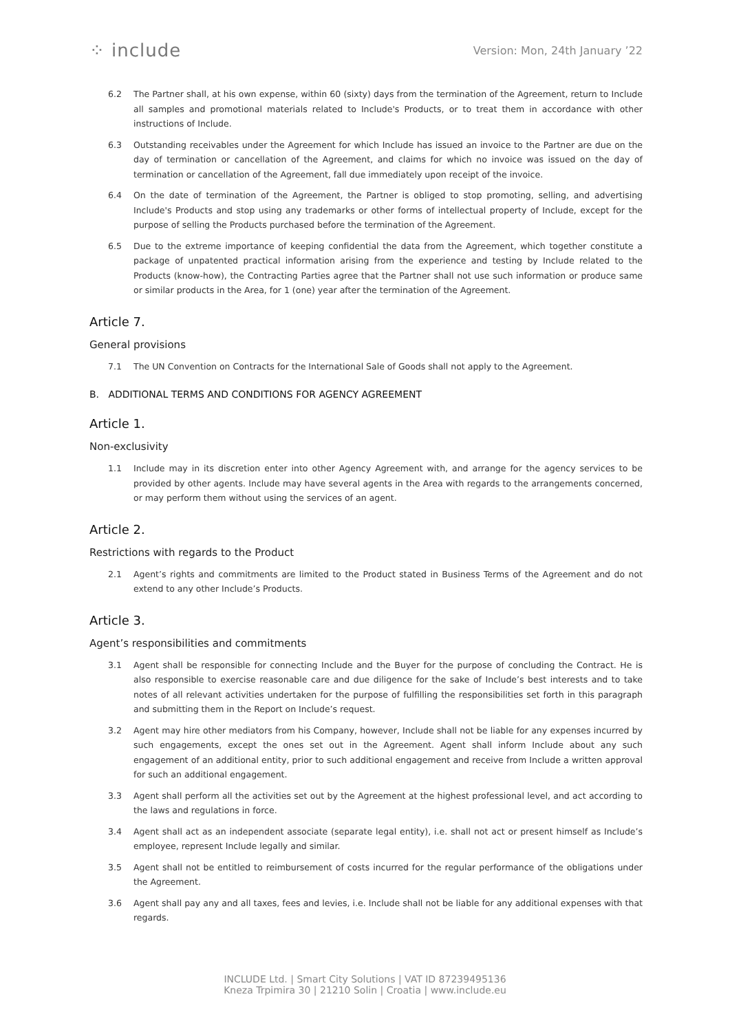⁘ include
Version: Mon, 24th January ’22
6.2 The Partner shall, at his own expense, within 60 (sixty) days from the termination of the Agreement, return to Include all samples and promotional materials related to Include's Products, or to treat them in accordance with other instructions of Include.
6.3 Outstanding receivables under the Agreement for which Include has issued an invoice to the Partner are due on the day of termination or cancellation of the Agreement, and claims for which no invoice was issued on the day of termination or cancellation of the Agreement, fall due immediately upon receipt of the invoice.
6.4 On the date of termination of the Agreement, the Partner is obliged to stop promoting, selling, and advertising Include's Products and stop using any trademarks or other forms of intellectual property of Include, except for the purpose of selling the Products purchased before the termination of the Agreement.
6.5 Due to the extreme importance of keeping confidential the data from the Agreement, which together constitute a package of unpatented practical information arising from the experience and testing by Include related to the Products (know-how), the Contracting Parties agree that the Partner shall not use such information or produce same or similar products in the Area, for 1 (one) year after the termination of the Agreement.
Article 7.
General provisions
7.1 The UN Convention on Contracts for the International Sale of Goods shall not apply to the Agreement.
B. ADDITIONAL TERMS AND CONDITIONS FOR AGENCY AGREEMENT
Article 1.
Non-exclusivity
1.1 Include may in its discretion enter into other Agency Agreement with, and arrange for the agency services to be provided by other agents. Include may have several agents in the Area with regards to the arrangements concerned, or may perform them without using the services of an agent.
Article 2.
Restrictions with regards to the Product
2.1 Agent’s rights and commitments are limited to the Product stated in Business Terms of the Agreement and do not extend to any other Include’s Products.
Article 3.
Agent’s responsibilities and commitments
3.1 Agent shall be responsible for connecting Include and the Buyer for the purpose of concluding the Contract. He is also responsible to exercise reasonable care and due diligence for the sake of Include’s best interests and to take notes of all relevant activities undertaken for the purpose of fulfilling the responsibilities set forth in this paragraph and submitting them in the Report on Include’s request.
3.2 Agent may hire other mediators from his Company, however, Include shall not be liable for any expenses incurred by such engagements, except the ones set out in the Agreement. Agent shall inform Include about any such engagement of an additional entity, prior to such additional engagement and receive from Include a written approval for such an additional engagement.
3.3 Agent shall perform all the activities set out by the Agreement at the highest professional level, and act according to the laws and regulations in force.
3.4 Agent shall act as an independent associate (separate legal entity), i.e. shall not act or present himself as Include’s employee, represent Include legally and similar.
3.5 Agent shall not be entitled to reimbursement of costs incurred for the regular performance of the obligations under the Agreement.
3.6 Agent shall pay any and all taxes, fees and levies, i.e. Include shall not be liable for any additional expenses with that regards.
INCLUDE Ltd. | Smart City Solutions | VAT ID 87239495136
Kneza Trpimira 30 | 21210 Solin | Croatia | www.include.eu